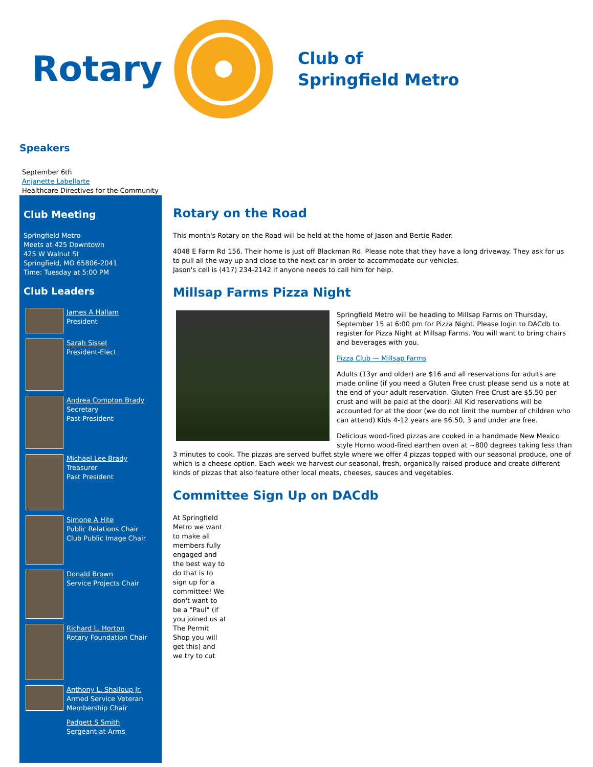Rotary
Club of
Springfield Metro
Speakers
September 6th
Anjanette Labellarte
Healthcare Directives for the Community
Club Meeting
Springfield Metro
Meets at 425 Downtown
425 W Walnut St
Springfield, MO 65806-2041
Time: Tuesday at 5:00 PM
Club Leaders
James A Hallam
President
Sarah Sissel
President-Elect
Andrea Compton Brady
Secretary
Past President
Michael Lee Brady
Treasurer
Past President
Simone A Hite
Public Relations Chair
Club Public Image Chair
Donald Brown
Service Projects Chair
Richard L. Horton
Rotary Foundation Chair
Anthony L. Shalloup Jr.
Armed Service Veteran
Membership Chair
Padgett S Smith
Sergeant-at-Arms
Rotary on the Road
This month's Rotary on the Road will be held at the home of Jason and Bertie Rader.
4048 E Farm Rd 156. Their home is just off Blackman Rd. Please note that they have a long driveway. They ask for us to pull all the way up and close to the next car in order to accommodate our vehicles.
Jason's cell is (417) 234-2142 if anyone needs to call him for help.
Millsap Farms Pizza Night
Springfield Metro will be heading to Millsap Farms on Thursday, September 15 at 6:00 pm for Pizza Night. Please login to DACdb to register for Pizza Night at Millsap Farms. You will want to bring chairs and beverages with you.
Pizza Club — Millsap Farms
Adults (13yr and older) are $16 and all reservations for adults are made online (if you need a Gluten Free crust please send us a note at the end of your adult reservation. Gluten Free Crust are $5.50 per crust and will be paid at the door)! All Kid reservations will be accounted for at the door (we do not limit the number of children who can attend) Kids 4-12 years are $6.50, 3 and under are free.
Delicious wood-fired pizzas are cooked in a handmade New Mexico style Horno wood-fired earthen oven at ~800 degrees taking less than 3 minutes to cook. The pizzas are served buffet style where we offer 4 pizzas topped with our seasonal produce, one of which is a cheese option. Each week we harvest our seasonal, fresh, organically raised produce and create different kinds of pizzas that also feature other local meats, cheeses, sauces and vegetables.
Committee Sign Up on DACdb
At Springfield Metro we want to make all members fully engaged and the best way to do that is to sign up for a committee! We don't want to be a "Paul" (if you joined us at The Permit Shop you will get this) and we try to cut